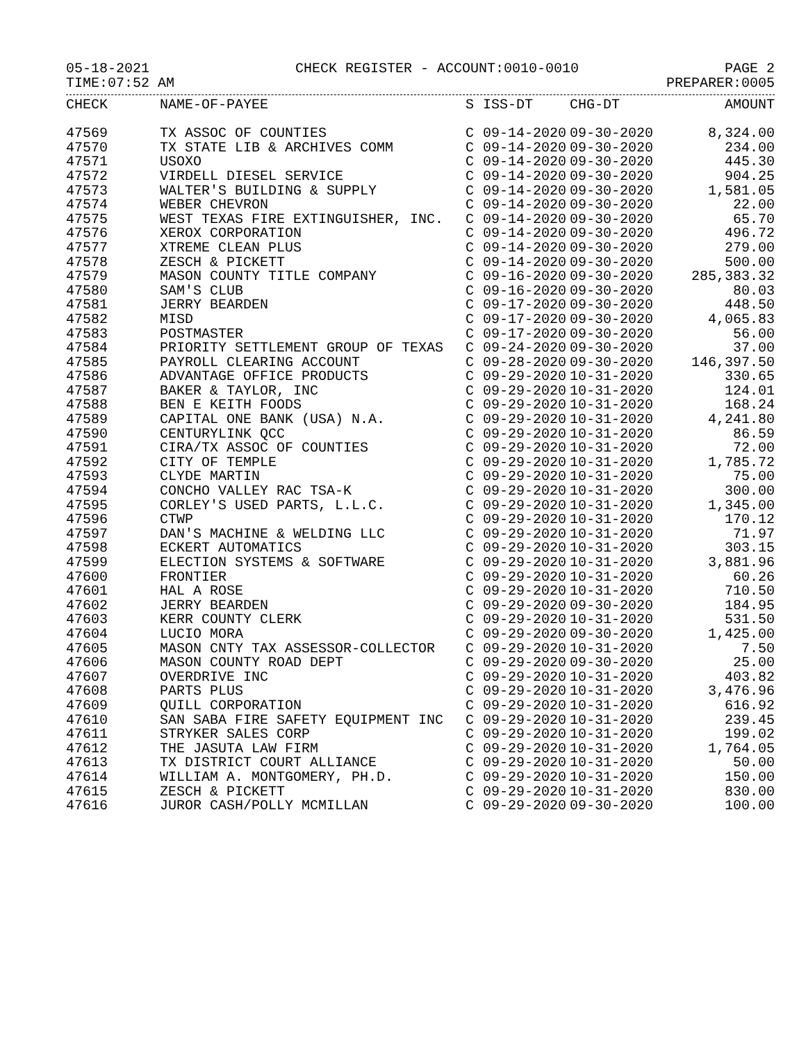05-18-2021 CHECK REGISTER - ACCOUNT:0010-0010 PAGE 2
TIME:07:52 AM PREPARER:0005
| CHECK | NAME-OF-PAYEE | S | ISS-DT | CHG-DT | AMOUNT |
| --- | --- | --- | --- | --- | --- |
| 47569 | TX ASSOC OF COUNTIES | C | 09-14-2020 | 09-30-2020 | 8,324.00 |
| 47570 | TX STATE LIB & ARCHIVES COMM | C | 09-14-2020 | 09-30-2020 | 234.00 |
| 47571 | USOXO | C | 09-14-2020 | 09-30-2020 | 445.30 |
| 47572 | VIRDELL DIESEL SERVICE | C | 09-14-2020 | 09-30-2020 | 904.25 |
| 47573 | WALTER'S BUILDING & SUPPLY | C | 09-14-2020 | 09-30-2020 | 1,581.05 |
| 47574 | WEBER CHEVRON | C | 09-14-2020 | 09-30-2020 | 22.00 |
| 47575 | WEST TEXAS FIRE EXTINGUISHER, INC. | C | 09-14-2020 | 09-30-2020 | 65.70 |
| 47576 | XEROX CORPORATION | C | 09-14-2020 | 09-30-2020 | 496.72 |
| 47577 | XTREME CLEAN PLUS | C | 09-14-2020 | 09-30-2020 | 279.00 |
| 47578 | ZESCH & PICKETT | C | 09-14-2020 | 09-30-2020 | 500.00 |
| 47579 | MASON COUNTY TITLE COMPANY | C | 09-16-2020 | 09-30-2020 | 285,383.32 |
| 47580 | SAM'S CLUB | C | 09-16-2020 | 09-30-2020 | 80.03 |
| 47581 | JERRY BEARDEN | C | 09-17-2020 | 09-30-2020 | 448.50 |
| 47582 | MISD | C | 09-17-2020 | 09-30-2020 | 4,065.83 |
| 47583 | POSTMASTER | C | 09-17-2020 | 09-30-2020 | 56.00 |
| 47584 | PRIORITY SETTLEMENT GROUP OF TEXAS | C | 09-24-2020 | 09-30-2020 | 37.00 |
| 47585 | PAYROLL CLEARING ACCOUNT | C | 09-28-2020 | 09-30-2020 | 146,397.50 |
| 47586 | ADVANTAGE OFFICE PRODUCTS | C | 09-29-2020 | 10-31-2020 | 330.65 |
| 47587 | BAKER & TAYLOR, INC | C | 09-29-2020 | 10-31-2020 | 124.01 |
| 47588 | BEN E KEITH FOODS | C | 09-29-2020 | 10-31-2020 | 168.24 |
| 47589 | CAPITAL ONE BANK (USA) N.A. | C | 09-29-2020 | 10-31-2020 | 4,241.80 |
| 47590 | CENTURYLINK QCC | C | 09-29-2020 | 10-31-2020 | 86.59 |
| 47591 | CIRA/TX ASSOC OF COUNTIES | C | 09-29-2020 | 10-31-2020 | 72.00 |
| 47592 | CITY OF TEMPLE | C | 09-29-2020 | 10-31-2020 | 1,785.72 |
| 47593 | CLYDE MARTIN | C | 09-29-2020 | 10-31-2020 | 75.00 |
| 47594 | CONCHO VALLEY RAC TSA-K | C | 09-29-2020 | 10-31-2020 | 300.00 |
| 47595 | CORLEY'S USED PARTS, L.L.C. | C | 09-29-2020 | 10-31-2020 | 1,345.00 |
| 47596 | CTWP | C | 09-29-2020 | 10-31-2020 | 170.12 |
| 47597 | DAN'S MACHINE & WELDING LLC | C | 09-29-2020 | 10-31-2020 | 71.97 |
| 47598 | ECKERT AUTOMATICS | C | 09-29-2020 | 10-31-2020 | 303.15 |
| 47599 | ELECTION SYSTEMS & SOFTWARE | C | 09-29-2020 | 10-31-2020 | 3,881.96 |
| 47600 | FRONTIER | C | 09-29-2020 | 10-31-2020 | 60.26 |
| 47601 | HAL A ROSE | C | 09-29-2020 | 10-31-2020 | 710.50 |
| 47602 | JERRY BEARDEN | C | 09-29-2020 | 09-30-2020 | 184.95 |
| 47603 | KERR COUNTY CLERK | C | 09-29-2020 | 10-31-2020 | 531.50 |
| 47604 | LUCIO MORA | C | 09-29-2020 | 09-30-2020 | 1,425.00 |
| 47605 | MASON CNTY TAX ASSESSOR-COLLECTOR | C | 09-29-2020 | 10-31-2020 | 7.50 |
| 47606 | MASON COUNTY ROAD DEPT | C | 09-29-2020 | 09-30-2020 | 25.00 |
| 47607 | OVERDRIVE INC | C | 09-29-2020 | 10-31-2020 | 403.82 |
| 47608 | PARTS PLUS | C | 09-29-2020 | 10-31-2020 | 3,476.96 |
| 47609 | QUILL CORPORATION | C | 09-29-2020 | 10-31-2020 | 616.92 |
| 47610 | SAN SABA FIRE SAFETY EQUIPMENT INC | C | 09-29-2020 | 10-31-2020 | 239.45 |
| 47611 | STRYKER SALES CORP | C | 09-29-2020 | 10-31-2020 | 199.02 |
| 47612 | THE JASUTA LAW FIRM | C | 09-29-2020 | 10-31-2020 | 1,764.05 |
| 47613 | TX DISTRICT COURT ALLIANCE | C | 09-29-2020 | 10-31-2020 | 50.00 |
| 47614 | WILLIAM A. MONTGOMERY, PH.D. | C | 09-29-2020 | 10-31-2020 | 150.00 |
| 47615 | ZESCH & PICKETT | C | 09-29-2020 | 10-31-2020 | 830.00 |
| 47616 | JUROR CASH/POLLY MCMILLAN | C | 09-29-2020 | 09-30-2020 | 100.00 |